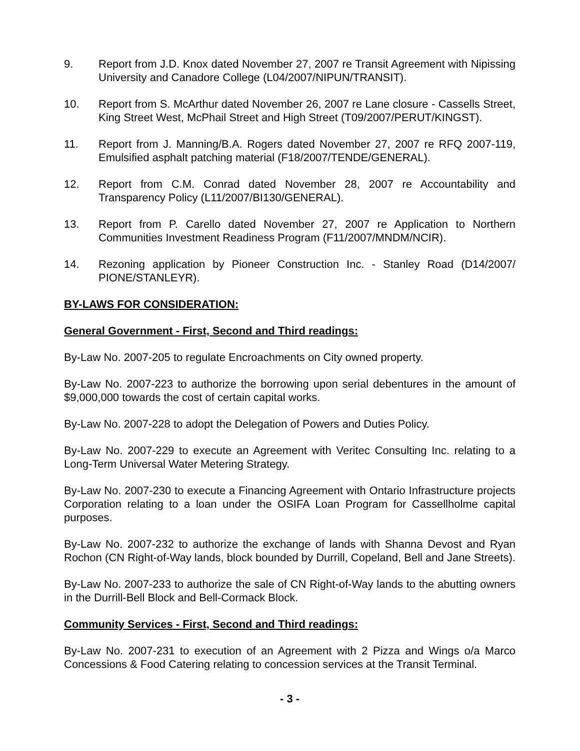9. Report from J.D. Knox dated November 27, 2007 re Transit Agreement with Nipissing University and Canadore College (L04/2007/NIPUN/TRANSIT).
10. Report from S. McArthur dated November 26, 2007 re Lane closure - Cassells Street, King Street West, McPhail Street and High Street (T09/2007/PERUT/KINGST).
11. Report from J. Manning/B.A. Rogers dated November 27, 2007 re RFQ 2007-119, Emulsified asphalt patching material (F18/2007/TENDE/GENERAL).
12. Report from C.M. Conrad dated November 28, 2007 re Accountability and Transparency Policy (L11/2007/BI130/GENERAL).
13. Report from P. Carello dated November 27, 2007 re Application to Northern Communities Investment Readiness Program (F11/2007/MNDM/NCIR).
14. Rezoning application by Pioneer Construction Inc. - Stanley Road (D14/2007/ PIONE/STANLEYR).
BY-LAWS FOR CONSIDERATION:
General Government - First, Second and Third readings:
By-Law No. 2007-205 to regulate Encroachments on City owned property.
By-Law No. 2007-223 to authorize the borrowing upon serial debentures in the amount of $9,000,000 towards the cost of certain capital works.
By-Law No. 2007-228 to adopt the Delegation of Powers and Duties Policy.
By-Law No. 2007-229 to execute an Agreement with Veritec Consulting Inc. relating to a Long-Term Universal Water Metering Strategy.
By-Law No. 2007-230 to execute a Financing Agreement with Ontario Infrastructure projects Corporation relating to a loan under the OSIFA Loan Program for Cassellholme capital purposes.
By-Law No. 2007-232 to authorize the exchange of lands with Shanna Devost and Ryan Rochon (CN Right-of-Way lands, block bounded by Durrill, Copeland, Bell and Jane Streets).
By-Law No. 2007-233 to authorize the sale of CN Right-of-Way lands to the abutting owners in the Durrill-Bell Block and Bell-Cormack Block.
Community Services - First, Second and Third readings:
By-Law No. 2007-231 to execution of an Agreement with 2 Pizza and Wings o/a Marco Concessions & Food Catering relating to concession services at the Transit Terminal.
- 3 -